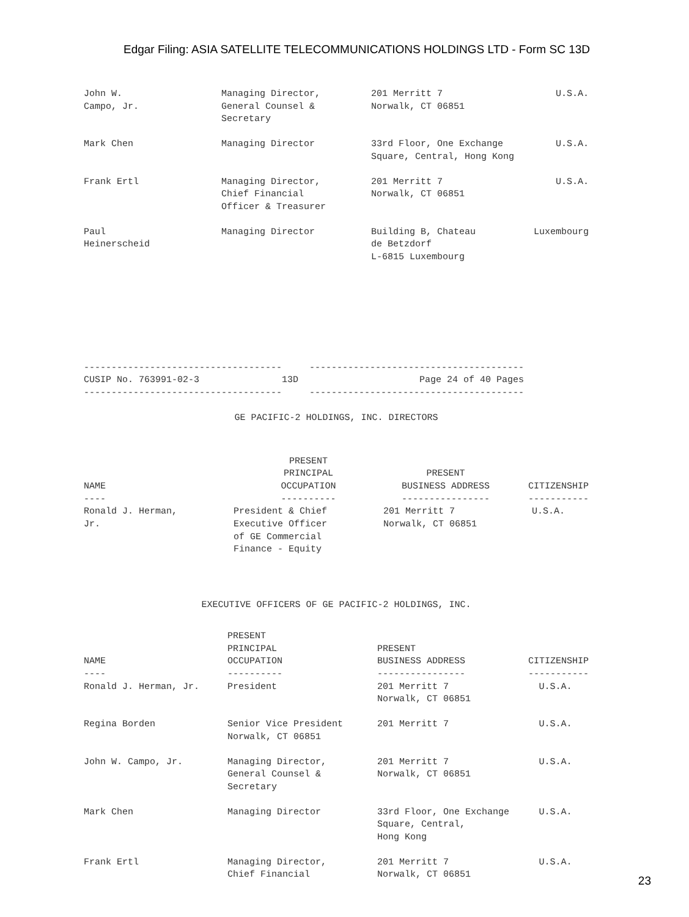Edgar Filing: ASIA SATELLITE TELECOMMUNICATIONS HOLDINGS LTD - Form SC 13D
| John W. Campo, Jr. | Managing Director, General Counsel & Secretary | 201 Merritt 7 Norwalk, CT 06851 | U.S.A. |
| Mark Chen | Managing Director | 33rd Floor, One Exchange Square, Central, Hong Kong | U.S.A. |
| Frank Ertl | Managing Director, Chief Financial Officer & Treasurer | 201 Merritt 7 Norwalk, CT 06851 | U.S.A. |
| Paul Heinerscheid | Managing Director | Building B, Chateau de Betzdorf L-6815 Luxembourg | Luxembourg |
------------------------------------     ---------------------------------------
CUSIP No. 763991-02-3               13D                      Page 24 of 40 Pages
------------------------------------     ---------------------------------------
GE PACIFIC-2 HOLDINGS, INC. DIRECTORS
| NAME ---- | PRESENT PRINCIPAL OCCUPATION ---------- | PRESENT BUSINESS ADDRESS ---------------- | CITIZENSHIP ----------- |
| --- | --- | --- | --- |
| Ronald J. Herman, Jr. | President & Chief Executive Officer of GE Commercial Finance - Equity | 201 Merritt 7 Norwalk, CT 06851 | U.S.A. |
EXECUTIVE OFFICERS OF GE PACIFIC-2 HOLDINGS, INC.
| NAME ---- | PRESENT PRINCIPAL OCCUPATION ---------- | PRESENT BUSINESS ADDRESS ---------------- | CITIZENSHIP ----------- |
| --- | --- | --- | --- |
| Ronald J. Herman, Jr. | President | 201 Merritt 7 Norwalk, CT 06851 | U.S.A. |
| Regina Borden | Senior Vice President Norwalk, CT 06851 | 201 Merritt 7 | U.S.A. |
| John W. Campo, Jr. | Managing Director, General Counsel & Secretary | 201 Merritt 7 Norwalk, CT 06851 | U.S.A. |
| Mark Chen | Managing Director | 33rd Floor, One Exchange Square, Central, Hong Kong | U.S.A. |
| Frank Ertl | Managing Director, Chief Financial | 201 Merritt 7 Norwalk, CT 06851 | U.S.A. |
23